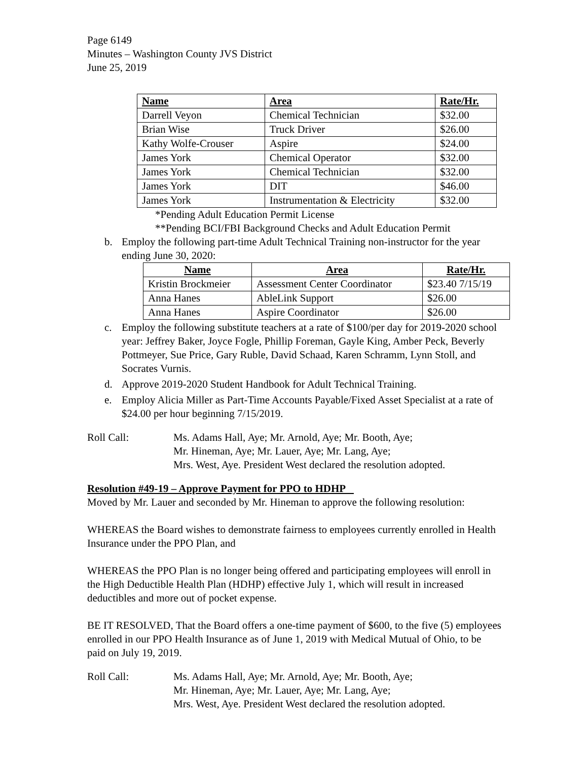Page 6149
Minutes – Washington County JVS District
June 25, 2019
| Name | Area | Rate/Hr. |
| --- | --- | --- |
| Darrell Veyon | Chemical Technician | $32.00 |
| Brian Wise | Truck Driver | $26.00 |
| Kathy Wolfe-Crouser | Aspire | $24.00 |
| James York | Chemical Operator | $32.00 |
| James York | Chemical Technician | $32.00 |
| James York | DIT | $46.00 |
| James York | Instrumentation & Electricity | $32.00 |
*Pending Adult Education Permit License
**Pending BCI/FBI Background Checks and Adult Education Permit
b. Employ the following part-time Adult Technical Training non-instructor for the year ending June 30, 2020:
| Name | Area | Rate/Hr. |
| --- | --- | --- |
| Kristin Brockmeier | Assessment Center Coordinator | $23.40 7/15/19 |
| Anna Hanes | AbleLink Support | $26.00 |
| Anna Hanes | Aspire Coordinator | $26.00 |
c. Employ the following substitute teachers at a rate of $100/per day for 2019-2020 school year: Jeffrey Baker, Joyce Fogle, Phillip Foreman, Gayle King, Amber Peck, Beverly Pottmeyer, Sue Price, Gary Ruble, David Schaad, Karen Schramm, Lynn Stoll, and Socrates Vurnis.
d. Approve 2019-2020 Student Handbook for Adult Technical Training.
e. Employ Alicia Miller as Part-Time Accounts Payable/Fixed Asset Specialist at a rate of $24.00 per hour beginning 7/15/2019.
Roll Call: Ms. Adams Hall, Aye; Mr. Arnold, Aye; Mr. Booth, Aye;
Mr. Hineman, Aye; Mr. Lauer, Aye; Mr. Lang, Aye;
Mrs. West, Aye. President West declared the resolution adopted.
Resolution #49-19 – Approve Payment for PPO to HDHP
Moved by Mr. Lauer and seconded by Mr. Hineman to approve the following resolution:
WHEREAS the Board wishes to demonstrate fairness to employees currently enrolled in Health Insurance under the PPO Plan, and
WHEREAS the PPO Plan is no longer being offered and participating employees will enroll in the High Deductible Health Plan (HDHP) effective July 1, which will result in increased deductibles and more out of pocket expense.
BE IT RESOLVED, That the Board offers a one-time payment of $600, to the five (5) employees enrolled in our PPO Health Insurance as of June 1, 2019 with Medical Mutual of Ohio, to be paid on July 19, 2019.
Roll Call: Ms. Adams Hall, Aye; Mr. Arnold, Aye; Mr. Booth, Aye;
Mr. Hineman, Aye; Mr. Lauer, Aye; Mr. Lang, Aye;
Mrs. West, Aye. President West declared the resolution adopted.